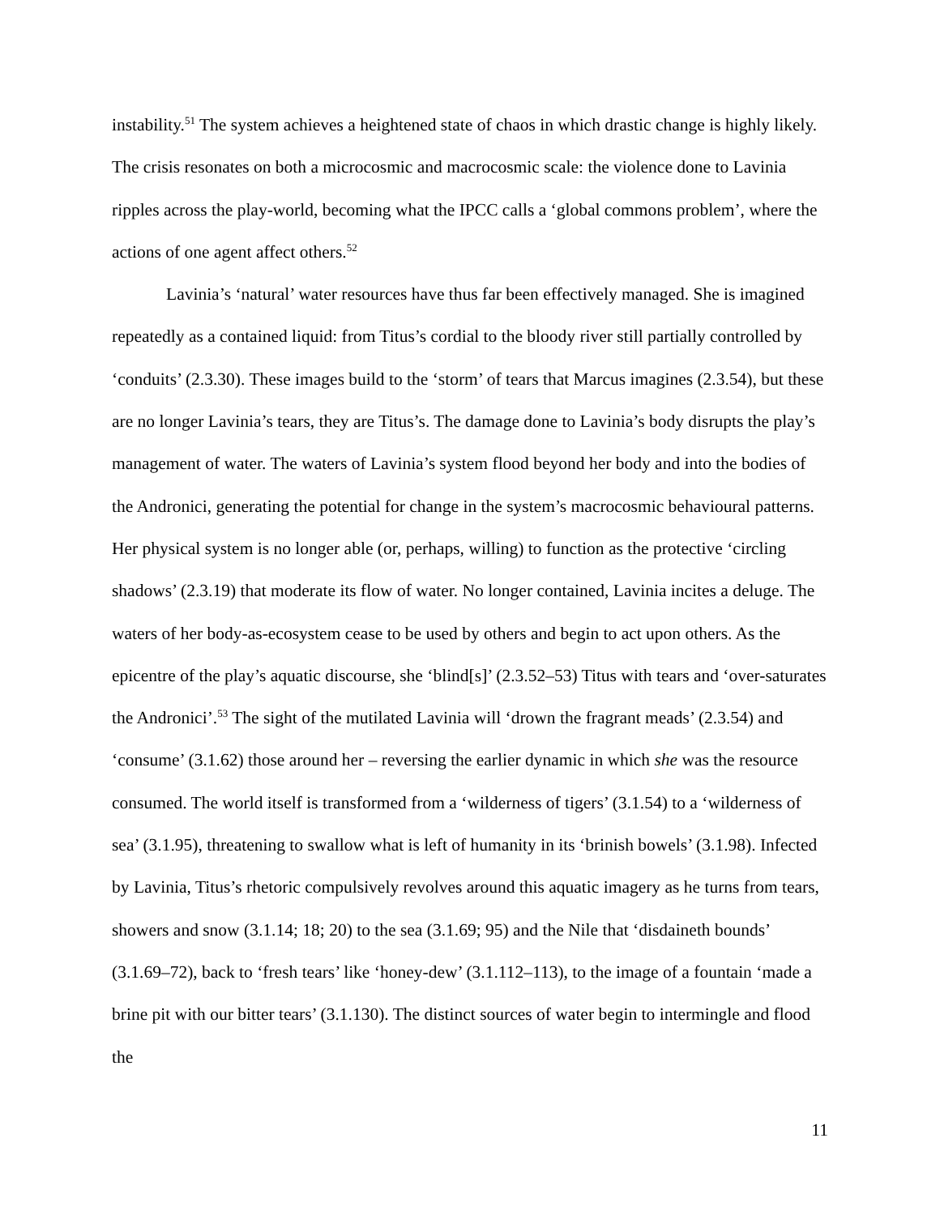instability.<sup>51</sup> The system achieves a heightened state of chaos in which drastic change is highly likely. The crisis resonates on both a microcosmic and macrocosmic scale: the violence done to Lavinia ripples across the play-world, becoming what the IPCC calls a ‘global commons problem’, where the actions of one agent affect others.<sup>52</sup>
Lavinia’s ‘natural’ water resources have thus far been effectively managed. She is imagined repeatedly as a contained liquid: from Titus’s cordial to the bloody river still partially controlled by ‘conduits’ (2.3.30). These images build to the ‘storm’ of tears that Marcus imagines (2.3.54), but these are no longer Lavinia’s tears, they are Titus’s. The damage done to Lavinia’s body disrupts the play’s management of water. The waters of Lavinia’s system flood beyond her body and into the bodies of the Andronici, generating the potential for change in the system’s macrocosmic behavioural patterns. Her physical system is no longer able (or, perhaps, willing) to function as the protective ‘circling shadows’ (2.3.19) that moderate its flow of water. No longer contained, Lavinia incites a deluge. The waters of her body-as-ecosystem cease to be used by others and begin to act upon others. As the epicentre of the play’s aquatic discourse, she ‘blind[s]’ (2.3.52–53) Titus with tears and ‘over-saturates the Andronici’.<sup>53</sup> The sight of the mutilated Lavinia will ‘drown the fragrant meads’ (2.3.54) and ‘consume’ (3.1.62) those around her – reversing the earlier dynamic in which she was the resource consumed. The world itself is transformed from a ‘wilderness of tigers’ (3.1.54) to a ‘wilderness of sea’ (3.1.95), threatening to swallow what is left of humanity in its ‘brinish bowels’ (3.1.98). Infected by Lavinia, Titus’s rhetoric compulsively revolves around this aquatic imagery as he turns from tears, showers and snow (3.1.14; 18; 20) to the sea (3.1.69; 95) and the Nile that ‘disdaineth bounds’ (3.1.69–72), back to ‘fresh tears’ like ‘honey-dew’ (3.1.112–113), to the image of a fountain ‘made a brine pit with our bitter tears’ (3.1.130). The distinct sources of water begin to intermingle and flood the
11